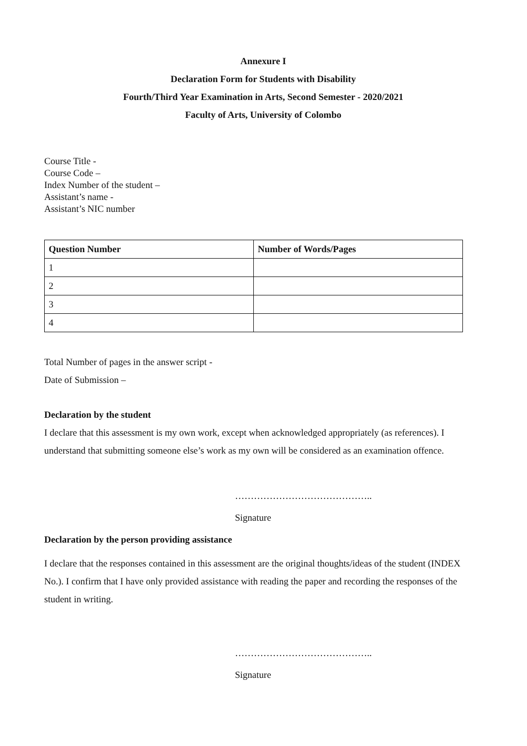Annexure I
Declaration Form for Students with Disability
Fourth/Third Year Examination in Arts, Second Semester - 2020/2021
Faculty of Arts, University of Colombo
Course Title -
Course Code –
Index Number of the student –
Assistant’s name -
Assistant’s NIC number
| Question Number | Number of Words/Pages |
| --- | --- |
| 1 | |
| 2 | |
| 3 | |
| 4 | |
Total Number of pages in the answer script -
Date of Submission –
Declaration by the student
I declare that this assessment is my own work, except when acknowledged appropriately (as references). I understand that submitting someone else’s work as my own will be considered as an examination offence.
……………………………………..
Signature
Declaration by the person providing assistance
I declare that the responses contained in this assessment are the original thoughts/ideas of the student (INDEX No.). I confirm that I have only provided assistance with reading the paper and recording the responses of the student in writing.
……………………………………..
Signature